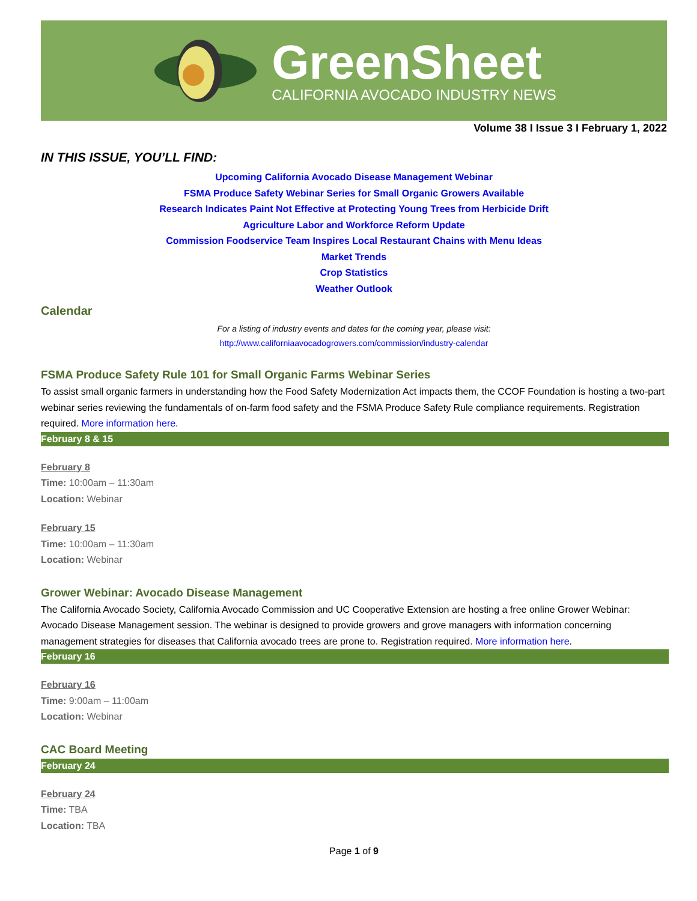GreenSheet
CALIFORNIA AVOCADO INDUSTRY NEWS
Volume 38 I Issue 3 I February 1, 2022
IN THIS ISSUE, YOU’LL FIND:
Upcoming California Avocado Disease Management Webinar
FSMA Produce Safety Webinar Series for Small Organic Growers Available
Research Indicates Paint Not Effective at Protecting Young Trees from Herbicide Drift
Agriculture Labor and Workforce Reform Update
Commission Foodservice Team Inspires Local Restaurant Chains with Menu Ideas
Market Trends
Crop Statistics
Weather Outlook
Calendar
For a listing of industry events and dates for the coming year, please visit:
http://www.californiaavocadogrowers.com/commission/industry-calendar
FSMA Produce Safety Rule 101 for Small Organic Farms Webinar Series
To assist small organic farmers in understanding how the Food Safety Modernization Act impacts them, the CCOF Foundation is hosting a two-part webinar series reviewing the fundamentals of on-farm food safety and the FSMA Produce Safety Rule compliance requirements. Registration required. More information here.
February 8 & 15
February 8
Time: 10:00am – 11:30am
Location: Webinar
February 15
Time: 10:00am – 11:30am
Location: Webinar
Grower Webinar: Avocado Disease Management
The California Avocado Society, California Avocado Commission and UC Cooperative Extension are hosting a free online Grower Webinar: Avocado Disease Management session. The webinar is designed to provide growers and grove managers with information concerning management strategies for diseases that California avocado trees are prone to. Registration required. More information here.
February 16
February 16
Time: 9:00am – 11:00am
Location: Webinar
CAC Board Meeting
February 24
February 24
Time: TBA
Location: TBA
Page 1 of 9